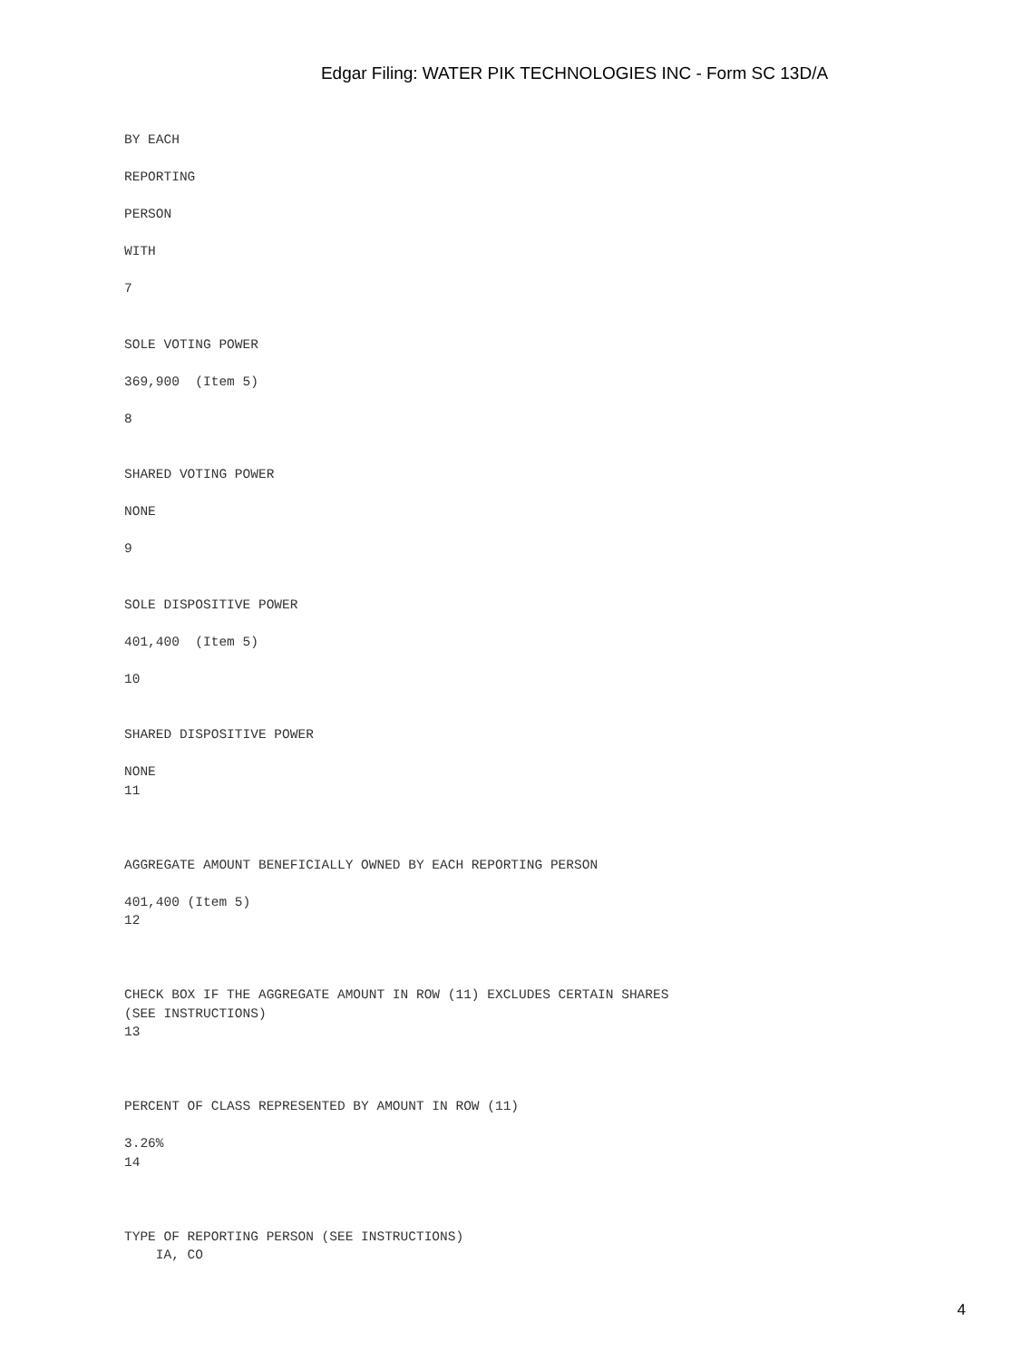Edgar Filing: WATER PIK TECHNOLOGIES INC - Form SC 13D/A
BY EACH

REPORTING

PERSON

WITH

7


SOLE VOTING POWER

369,900  (Item 5)

8


SHARED VOTING POWER

NONE

9


SOLE DISPOSITIVE POWER

401,400  (Item 5)

10


SHARED DISPOSITIVE POWER

NONE
11



AGGREGATE AMOUNT BENEFICIALLY OWNED BY EACH REPORTING PERSON

401,400 (Item 5)
12



CHECK BOX IF THE AGGREGATE AMOUNT IN ROW (11) EXCLUDES CERTAIN SHARES
(SEE INSTRUCTIONS)
13



PERCENT OF CLASS REPRESENTED BY AMOUNT IN ROW (11)

3.26%
14



TYPE OF REPORTING PERSON (SEE INSTRUCTIONS)
    IA, CO
4